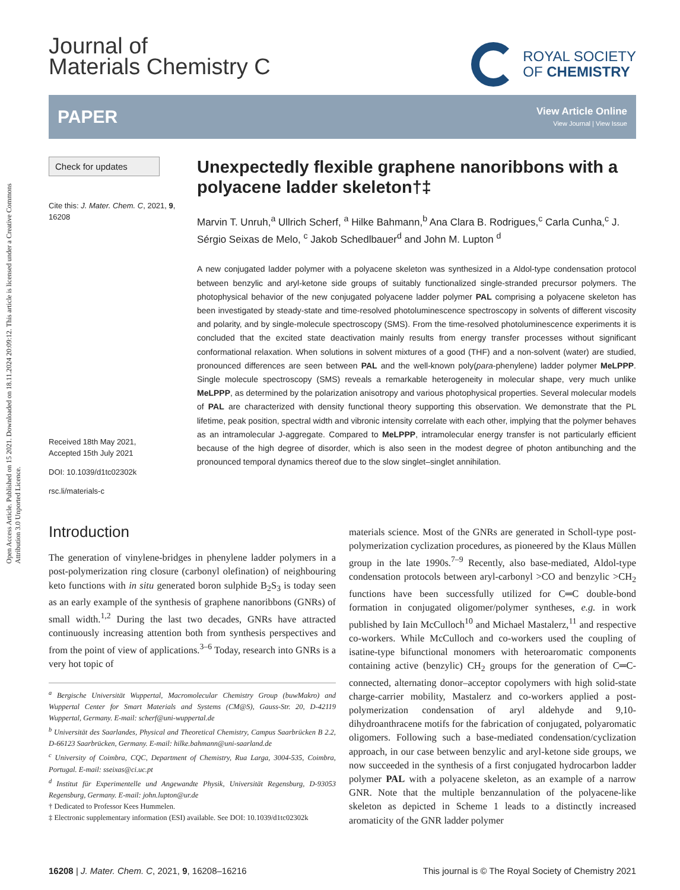Open Access Article. Published on 15 2021. Downloaded on 18.11.2024 20:09:12. This article is licensed under a Creative Commons Attribution 3.0 Unported Licence.
Journal of
Materials Chemistry C
ROYAL SOCIETY
OF CHEMISTRY
PAPER
View Article Online
View Journal | View Issue
Check for updates
Cite this: J. Mater. Chem. C, 2021, 9, 16208
Received 18th May 2021,
Accepted 15th July 2021
DOI: 10.1039/d1tc02302k
rsc.li/materials-c
Unexpectedly flexible graphene nanoribbons with a polyacene ladder skeleton†‡
Marvin T. Unruh,<sup>a</sup> Ullrich Scherf, <sup>a</sup> Hilke Bahmann,<sup>b</sup> Ana Clara B. Rodrigues,<sup>c</sup> Carla Cunha,<sup>c</sup> J. Sérgio Seixas de Melo, <sup>c</sup> Jakob Schedlbauer<sup>d</sup> and John M. Lupton <sup>d</sup>
A new conjugated ladder polymer with a polyacene skeleton was synthesized in a Aldol-type condensation protocol between benzylic and aryl-ketone side groups of suitably functionalized single-stranded precursor polymers. The photophysical behavior of the new conjugated polyacene ladder polymer PAL comprising a polyacene skeleton has been investigated by steady-state and time-resolved photoluminescence spectroscopy in solvents of different viscosity and polarity, and by single-molecule spectroscopy (SMS). From the time-resolved photoluminescence experiments it is concluded that the excited state deactivation mainly results from energy transfer processes without significant conformational relaxation. When solutions in solvent mixtures of a good (THF) and a non-solvent (water) are studied, pronounced differences are seen between PAL and the well-known poly(para-phenylene) ladder polymer MeLPPP. Single molecule spectroscopy (SMS) reveals a remarkable heterogeneity in molecular shape, very much unlike MeLPPP, as determined by the polarization anisotropy and various photophysical properties. Several molecular models of PAL are characterized with density functional theory supporting this observation. We demonstrate that the PL lifetime, peak position, spectral width and vibronic intensity correlate with each other, implying that the polymer behaves as an intramolecular J-aggregate. Compared to MeLPPP, intramolecular energy transfer is not particularly efficient because of the high degree of disorder, which is also seen in the modest degree of photon antibunching and the pronounced temporal dynamics thereof due to the slow singlet–singlet annihilation.
Introduction
The generation of vinylene-bridges in phenylene ladder polymers in a post-polymerization ring closure (carbonyl olefination) of neighbouring keto functions with in situ generated boron sulphide B<sub>2</sub>S<sub>3</sub> is today seen as an early example of the synthesis of graphene nanoribbons (GNRs) of small width.<sup>1,2</sup> During the last two decades, GNRs have attracted continuously increasing attention both from synthesis perspectives and from the point of view of applications.<sup>3–6</sup> Today, research into GNRs is a very hot topic of
<sup>a</sup> Bergische Universität Wuppertal, Macromolecular Chemistry Group (buwMakro) and Wuppertal Center for Smart Materials and Systems (CM@S), Gauss-Str. 20, D-42119 Wuppertal, Germany. E-mail: scherf@uni-wuppertal.de
<sup>b</sup> Universität des Saarlandes, Physical and Theoretical Chemistry, Campus Saarbrücken B 2.2, D-66123 Saarbrücken, Germany. E-mail: hilke.bahmann@uni-saarland.de
<sup>c</sup> University of Coimbra, CQC, Department of Chemistry, Rua Larga, 3004-535, Coimbra, Portugal. E-mail: sseixas@ci.uc.pt
<sup>d</sup> Institut für Experimentelle und Angewandte Physik, Universität Regensburg, D-93053 Regensburg, Germany. E-mail: john.lupton@ur.de
† Dedicated to Professor Kees Hummelen.
‡ Electronic supplementary information (ESI) available. See DOI: 10.1039/d1tc02302k
materials science. Most of the GNRs are generated in Scholl-type post-polymerization cyclization procedures, as pioneered by the Klaus Müllen group in the late 1990s.<sup>7–9</sup> Recently, also base-mediated, Aldol-type condensation protocols between aryl-carbonyl >CO and benzylic >CH<sub>2</sub> functions have been successfully utilized for C═C double-bond formation in conjugated oligomer/polymer syntheses, e.g. in work published by Iain McCulloch<sup>10</sup> and Michael Mastalerz,<sup>11</sup> and respective co-workers. While McCulloch and co-workers used the coupling of isatine-type bifunctional monomers with heteroaromatic components containing active (benzylic) CH<sub>2</sub> groups for the generation of C═C-connected, alternating donor–acceptor copolymers with high solid-state charge-carrier mobility, Mastalerz and co-workers applied a post-polymerization condensation of aryl aldehyde and 9,10-dihydroanthracene motifs for the fabrication of conjugated, polyaromatic oligomers. Following such a base-mediated condensation/cyclization approach, in our case between benzylic and aryl-ketone side groups, we now succeeded in the synthesis of a first conjugated hydrocarbon ladder polymer PAL with a polyacene skeleton, as an example of a narrow GNR. Note that the multiple benzannulation of the polyacene-like skeleton as depicted in Scheme 1 leads to a distinctly increased aromaticity of the GNR ladder polymer
16208 | J. Mater. Chem. C, 2021, 9, 16208–16216 This journal is © The Royal Society of Chemistry 2021